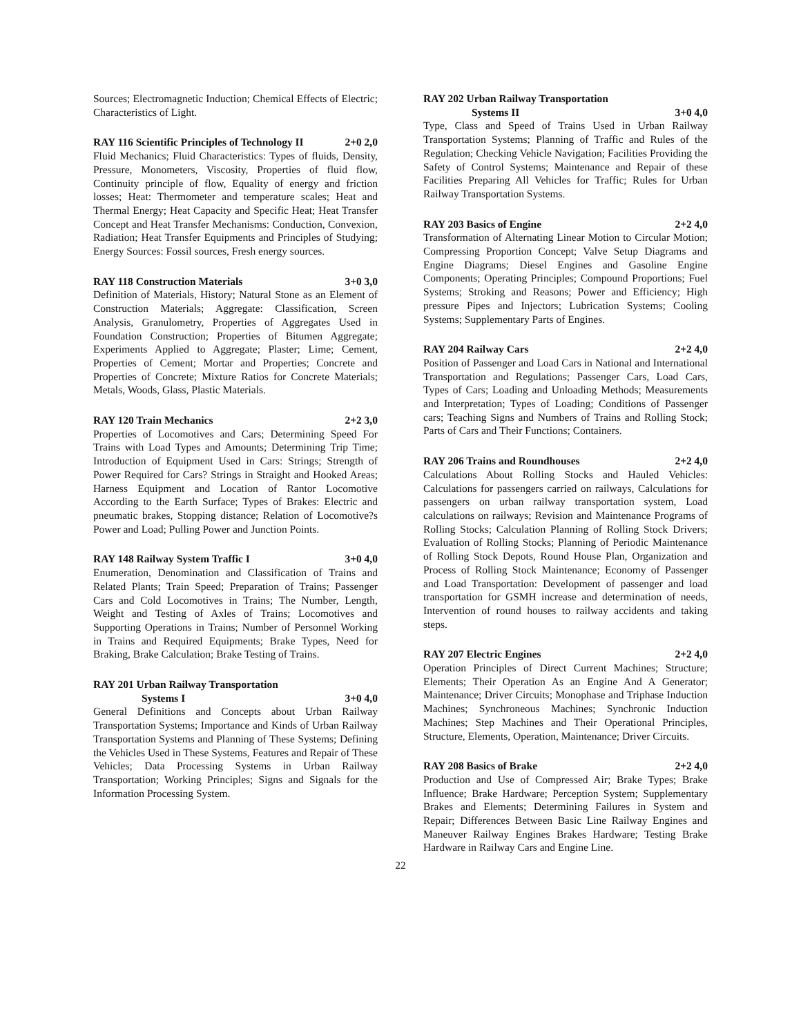Sources; Electromagnetic Induction; Chemical Effects of Electric; Characteristics of Light.
RAY 116 Scientific Principles of Technology II 2+0 2,0
Fluid Mechanics; Fluid Characteristics: Types of fluids, Density, Pressure, Monometers, Viscosity, Properties of fluid flow, Continuity principle of flow, Equality of energy and friction losses; Heat: Thermometer and temperature scales; Heat and Thermal Energy; Heat Capacity and Specific Heat; Heat Transfer Concept and Heat Transfer Mechanisms: Conduction, Convexion, Radiation; Heat Transfer Equipments and Principles of Studying; Energy Sources: Fossil sources, Fresh energy sources.
RAY 118 Construction Materials 3+0 3,0
Definition of Materials, History; Natural Stone as an Element of Construction Materials; Aggregate: Classification, Screen Analysis, Granulometry, Properties of Aggregates Used in Foundation Construction; Properties of Bitumen Aggregate; Experiments Applied to Aggregate; Plaster; Lime; Cement, Properties of Cement; Mortar and Properties; Concrete and Properties of Concrete; Mixture Ratios for Concrete Materials; Metals, Woods, Glass, Plastic Materials.
RAY 120 Train Mechanics 2+2 3,0
Properties of Locomotives and Cars; Determining Speed For Trains with Load Types and Amounts; Determining Trip Time; Introduction of Equipment Used in Cars: Strings; Strength of Power Required for Cars? Strings in Straight and Hooked Areas; Harness Equipment and Location of Rantor Locomotive According to the Earth Surface; Types of Brakes: Electric and pneumatic brakes, Stopping distance; Relation of Locomotive?s Power and Load; Pulling Power and Junction Points.
RAY 148 Railway System Traffic I 3+0 4,0
Enumeration, Denomination and Classification of Trains and Related Plants; Train Speed; Preparation of Trains; Passenger Cars and Cold Locomotives in Trains; The Number, Length, Weight and Testing of Axles of Trains; Locomotives and Supporting Operations in Trains; Number of Personnel Working in Trains and Required Equipments; Brake Types, Need for Braking, Brake Calculation; Brake Testing of Trains.
RAY 201 Urban Railway Transportation
Systems I 3+0 4,0
General Definitions and Concepts about Urban Railway Transportation Systems; Importance and Kinds of Urban Railway Transportation Systems and Planning of These Systems; Defining the Vehicles Used in These Systems, Features and Repair of These Vehicles; Data Processing Systems in Urban Railway Transportation; Working Principles; Signs and Signals for the Information Processing System.
RAY 202 Urban Railway Transportation
Systems II 3+0 4,0
Type, Class and Speed of Trains Used in Urban Railway Transportation Systems; Planning of Traffic and Rules of the Regulation; Checking Vehicle Navigation; Facilities Providing the Safety of Control Systems; Maintenance and Repair of these Facilities Preparing All Vehicles for Traffic; Rules for Urban Railway Transportation Systems.
RAY 203 Basics of Engine 2+2 4,0
Transformation of Alternating Linear Motion to Circular Motion; Compressing Proportion Concept; Valve Setup Diagrams and Engine Diagrams; Diesel Engines and Gasoline Engine Components; Operating Principles; Compound Proportions; Fuel Systems; Stroking and Reasons; Power and Efficiency; High pressure Pipes and Injectors; Lubrication Systems; Cooling Systems; Supplementary Parts of Engines.
RAY 204 Railway Cars 2+2 4,0
Position of Passenger and Load Cars in National and International Transportation and Regulations; Passenger Cars, Load Cars, Types of Cars; Loading and Unloading Methods; Measurements and Interpretation; Types of Loading; Conditions of Passenger cars; Teaching Signs and Numbers of Trains and Rolling Stock; Parts of Cars and Their Functions; Containers.
RAY 206 Trains and Roundhouses 2+2 4,0
Calculations About Rolling Stocks and Hauled Vehicles: Calculations for passengers carried on railways, Calculations for passengers on urban railway transportation system, Load calculations on railways; Revision and Maintenance Programs of Rolling Stocks; Calculation Planning of Rolling Stock Drivers; Evaluation of Rolling Stocks; Planning of Periodic Maintenance of Rolling Stock Depots, Round House Plan, Organization and Process of Rolling Stock Maintenance; Economy of Passenger and Load Transportation: Development of passenger and load transportation for GSMH increase and determination of needs, Intervention of round houses to railway accidents and taking steps.
RAY 207 Electric Engines 2+2 4,0
Operation Principles of Direct Current Machines; Structure; Elements; Their Operation As an Engine And A Generator; Maintenance; Driver Circuits; Monophase and Triphase Induction Machines; Synchroneous Machines; Synchronic Induction Machines; Step Machines and Their Operational Principles, Structure, Elements, Operation, Maintenance; Driver Circuits.
RAY 208 Basics of Brake 2+2 4,0
Production and Use of Compressed Air; Brake Types; Brake Influence; Brake Hardware; Perception System; Supplementary Brakes and Elements; Determining Failures in System and Repair; Differences Between Basic Line Railway Engines and Maneuver Railway Engines Brakes Hardware; Testing Brake Hardware in Railway Cars and Engine Line.
22